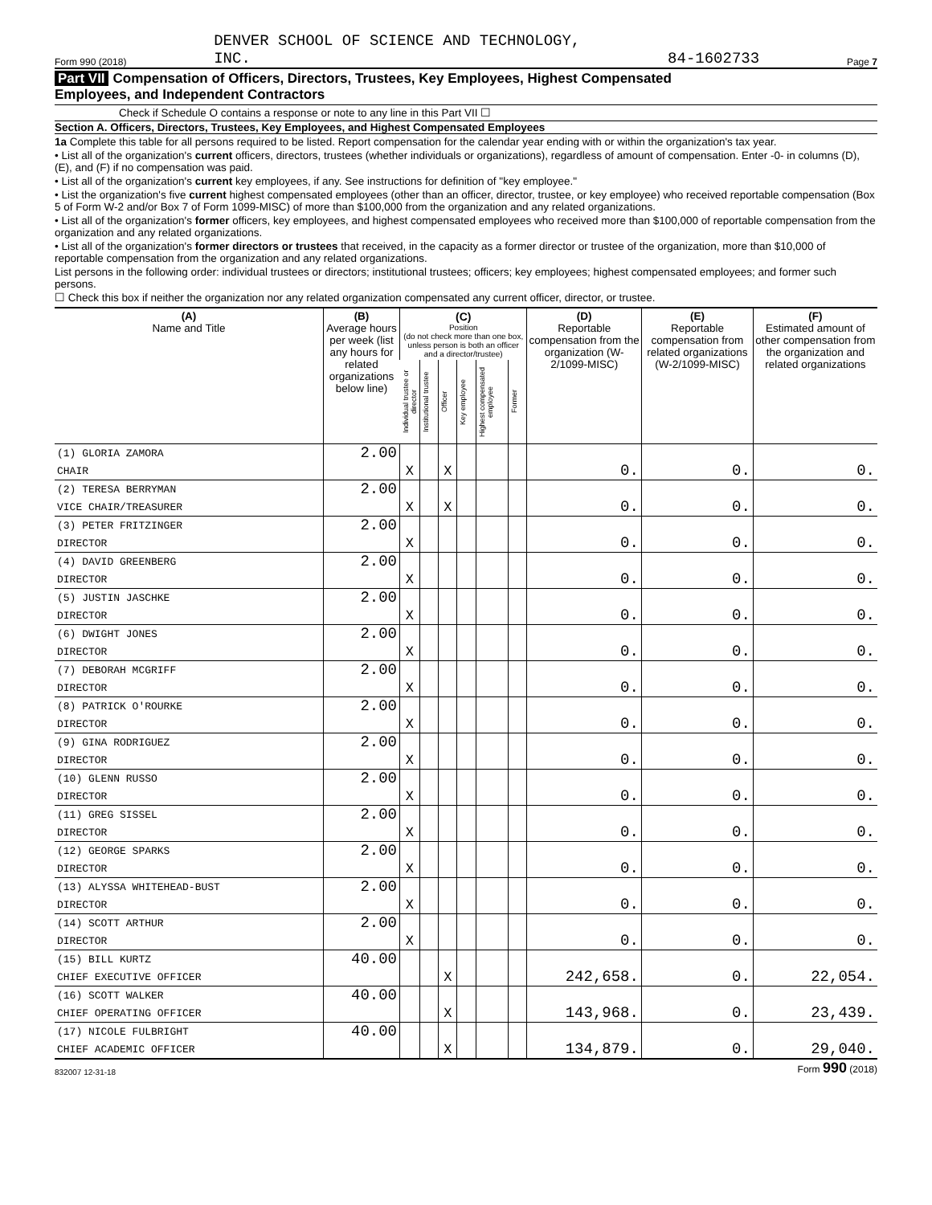Form 990 (2018) DENVER SCHOOL OF SCIENCE AND TECHNOLOGY,
INC. 84-1602733 Page 7
Part VII Compensation of Officers, Directors, Trustees, Key Employees, Highest Compensated
Employees, and Independent Contractors
Check if Schedule O contains a response or note to any line in this Part VII ☐
Section A. Officers, Directors, Trustees, Key Employees, and Highest Compensated Employees
1a Complete this table for all persons required to be listed. Report compensation for the calendar year ending with or within the organization's tax year.
• List all of the organization's current officers, directors, trustees (whether individuals or organizations), regardless of amount of compensation. Enter -0- in columns (D), (E), and (F) if no compensation was paid.
• List all of the organization's current key employees, if any. See instructions for definition of "key employee."
• List the organization's five current highest compensated employees (other than an officer, director, trustee, or key employee) who received reportable compensation (Box 5 of Form W-2 and/or Box 7 of Form 1099-MISC) of more than $100,000 from the organization and any related organizations.
• List all of the organization's former officers, key employees, and highest compensated employees who received more than $100,000 of reportable compensation from the organization and any related organizations.
• List all of the organization's former directors or trustees that received, in the capacity as a former director or trustee of the organization, more than $10,000 of reportable compensation from the organization and any related organizations.
List persons in the following order: individual trustees or directors; institutional trustees; officers; key employees; highest compensated employees; and former such persons.
☐ Check this box if neither the organization nor any related organization compensated any current officer, director, or trustee.
| (A) Name and Title | (B) Average hours per week (list any hours for related organizations below line) | (C) Position (do not check more than one box, unless person is both an officer and a director/trustee) | | | | | | (D) Reportable compensation from the organization (W-2/1099-MISC) | (E) Reportable compensation from related organizations (W-2/1099-MISC) | (F) Estimated amount of other compensation from the organization and related organizations |
| --- | --- | --- | --- | --- | --- | --- | --- | --- | --- | --- |
| | | Individual trustee or director | Institutional trustee | Officer | Key employee | Highest compensated employee | Former | | | |
| (1) GLORIA ZAMORA | 2.00 | | | | | | | | | |
| CHAIR | | X | | X | | | | 0. | 0. | 0. |
| (2) TERESA BERRYMAN | 2.00 | | | | | | | | | |
| VICE CHAIR/TREASURER | | X | | X | | | | 0. | 0. | 0. |
| (3) PETER FRITZINGER | 2.00 | | | | | | | | | |
| DIRECTOR | | X | | | | | | 0. | 0. | 0. |
| (4) DAVID GREENBERG | 2.00 | | | | | | | | | |
| DIRECTOR | | X | | | | | | 0. | 0. | 0. |
| (5) JUSTIN JASCHKE | 2.00 | | | | | | | | | |
| DIRECTOR | | X | | | | | | 0. | 0. | 0. |
| (6) DWIGHT JONES | 2.00 | | | | | | | | | |
| DIRECTOR | | X | | | | | | 0. | 0. | 0. |
| (7) DEBORAH MCGRIFF | 2.00 | | | | | | | | | |
| DIRECTOR | | X | | | | | | 0. | 0. | 0. |
| (8) PATRICK O'ROURKE | 2.00 | | | | | | | | | |
| DIRECTOR | | X | | | | | | 0. | 0. | 0. |
| (9) GINA RODRIGUEZ | 2.00 | | | | | | | | | |
| DIRECTOR | | X | | | | | | 0. | 0. | 0. |
| (10) GLENN RUSSO | 2.00 | | | | | | | | | |
| DIRECTOR | | X | | | | | | 0. | 0. | 0. |
| (11) GREG SISSEL | 2.00 | | | | | | | | | |
| DIRECTOR | | X | | | | | | 0. | 0. | 0. |
| (12) GEORGE SPARKS | 2.00 | | | | | | | | | |
| DIRECTOR | | X | | | | | | 0. | 0. | 0. |
| (13) ALYSSA WHITEHEAD-BUST | 2.00 | | | | | | | | | |
| DIRECTOR | | X | | | | | | 0. | 0. | 0. |
| (14) SCOTT ARTHUR | 2.00 | | | | | | | | | |
| DIRECTOR | | X | | | | | | 0. | 0. | 0. |
| (15) BILL KURTZ | 40.00 | | | | | | | | | |
| CHIEF EXECUTIVE OFFICER | | | | X | | | | 242,658. | 0. | 22,054. |
| (16) SCOTT WALKER | 40.00 | | | | | | | | | |
| CHIEF OPERATING OFFICER | | | | X | | | | 143,968. | 0. | 23,439. |
| (17) NICOLE FULBRIGHT | 40.00 | | | | | | | | | |
| CHIEF ACADEMIC OFFICER | | | | X | | | | 134,879. | 0. | 29,040. |
832007 12-31-18 Form 990 (2018)